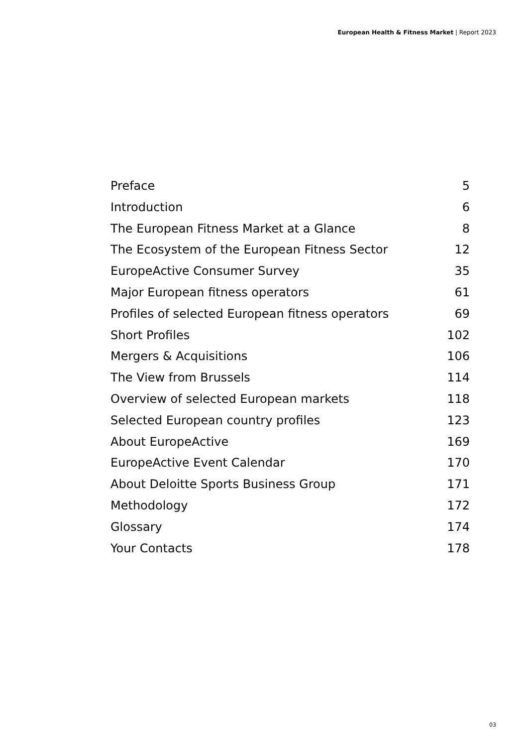European Health & Fitness Market | Report 2023
Preface 5
Introduction 6
The European Fitness Market at a Glance 8
The Ecosystem of the European Fitness Sector 12
EuropeActive Consumer Survey 35
Major European fitness operators 61
Profiles of selected European fitness operators 69
Short Profiles 102
Mergers & Acquisitions 106
The View from Brussels 114
Overview of selected European markets 118
Selected European country profiles 123
About EuropeActive 169
EuropeActive Event Calendar 170
About Deloitte Sports Business Group 171
Methodology 172
Glossary 174
Your Contacts 178
03